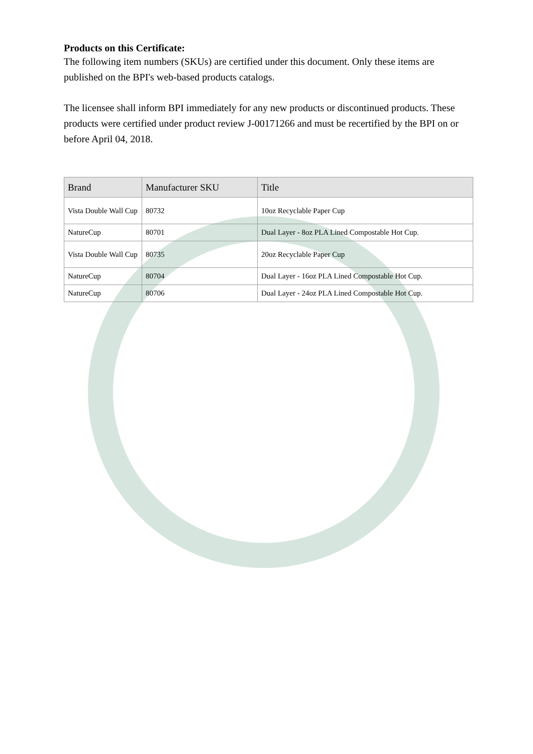Products on this Certificate:
The following item numbers (SKUs) are certified under this document. Only these items are published on the BPI's web-based products catalogs.
The licensee shall inform BPI immediately for any new products or discontinued products. These products were certified under product review J-00171266 and must be recertified by the BPI on or before April 04, 2018.
| Brand | Manufacturer SKU | Title |
| --- | --- | --- |
| Vista Double Wall Cup | 80732 | 10oz Recyclable Paper Cup |
| NatureCup | 80701 | Dual Layer - 8oz PLA Lined Compostable Hot Cup. |
| Vista Double Wall Cup | 80735 | 20oz Recyclable Paper Cup |
| NatureCup | 80704 | Dual Layer - 16oz PLA Lined Compostable Hot Cup. |
| NatureCup | 80706 | Dual Layer - 24oz PLA Lined Compostable Hot Cup. |